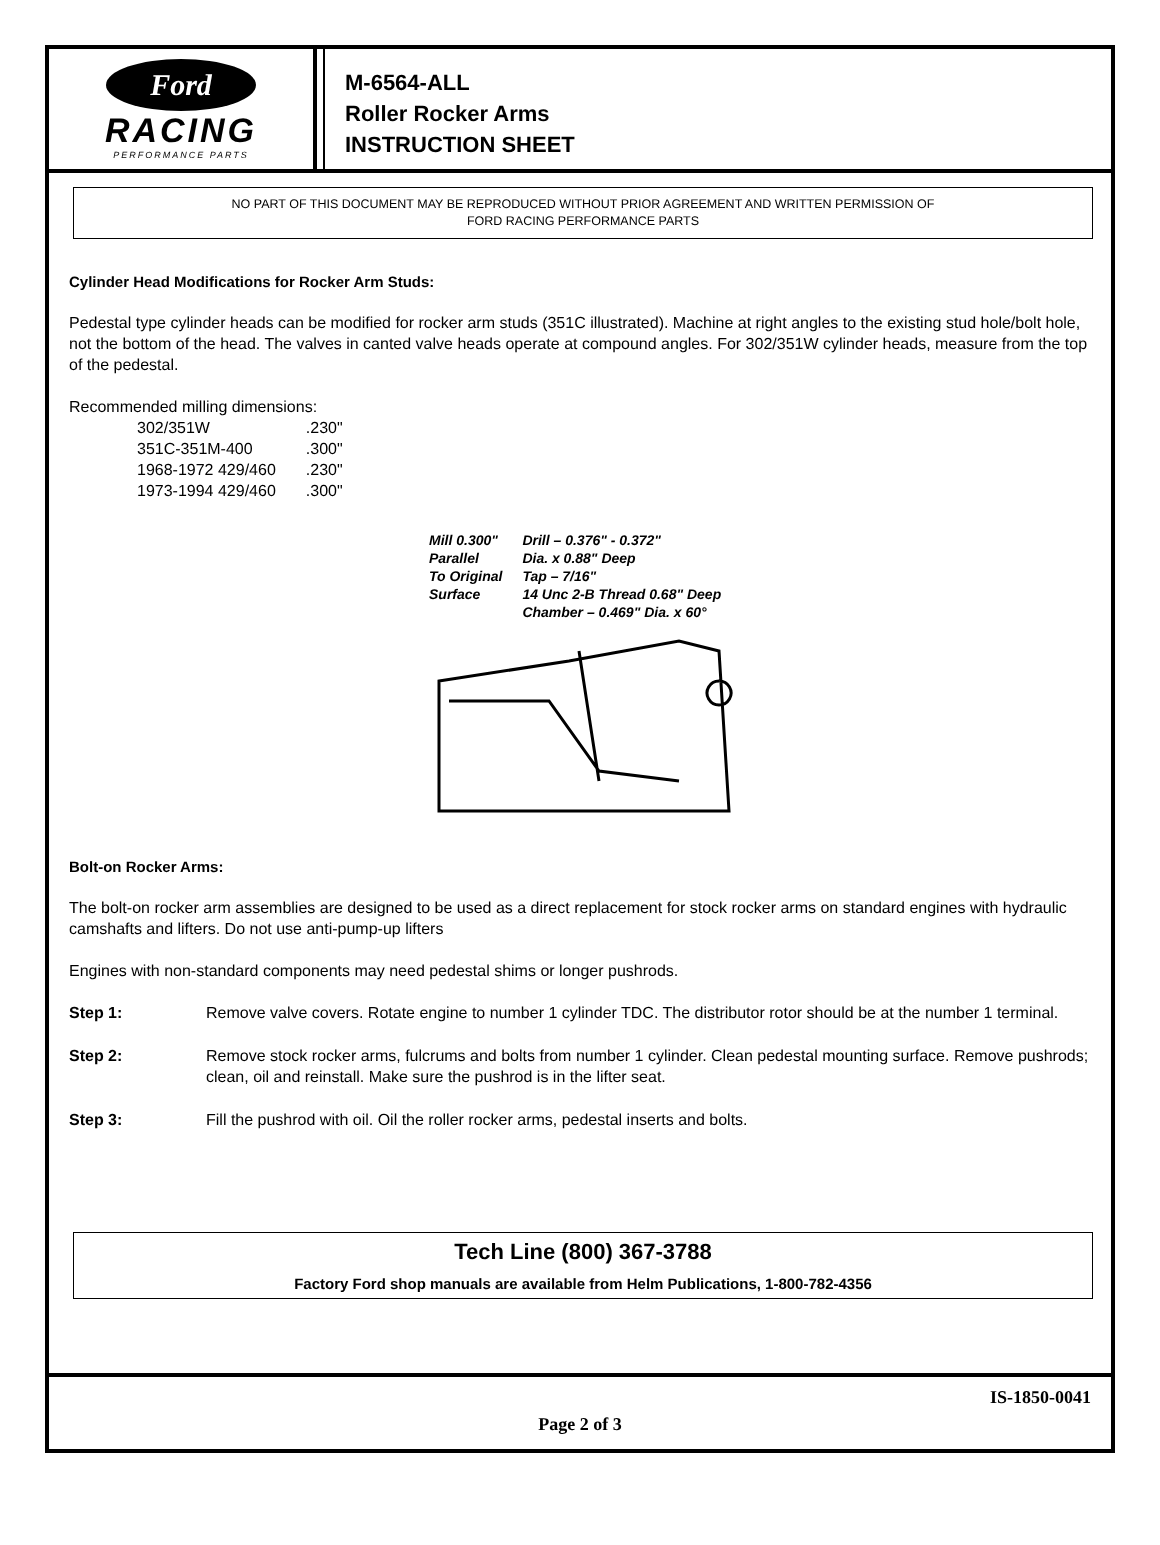Ford
RACING
PERFORMANCE PARTS
M-6564-ALL
Roller Rocker Arms
INSTRUCTION SHEET
NO PART OF THIS DOCUMENT MAY BE REPRODUCED WITHOUT PRIOR AGREEMENT AND WRITTEN PERMISSION OF
FORD RACING PERFORMANCE PARTS
Cylinder Head Modifications for Rocker Arm Studs:
Pedestal type cylinder heads can be modified for rocker arm studs (351C illustrated). Machine at right angles to the existing stud hole/bolt hole, not the bottom of the head. The valves in canted valve heads operate at compound angles. For 302/351W cylinder heads, measure from the top of the pedestal.
Recommended milling dimensions:
| 302/351W | .230" |
| 351C-351M-400 | .300" |
| 1968-1972 429/460 | .230" |
| 1973-1994 429/460 | .300" |
Mill 0.300"
Parallel
To Original
Surface
Drill – 0.376" - 0.372"
Dia. x 0.88" Deep
Tap – 7/16"
14 Unc 2-B Thread 0.68" Deep
Chamber – 0.469" Dia. x 60°
Bolt-on Rocker Arms:
The bolt-on rocker arm assemblies are designed to be used as a direct replacement for stock rocker arms on standard engines with hydraulic camshafts and lifters. Do not use anti-pump-up lifters
Engines with non-standard components may need pedestal shims or longer pushrods.
| Step 1: | Remove valve covers. Rotate engine to number 1 cylinder TDC. The distributor rotor should be at the number 1 terminal. |
| Step 2: | Remove stock rocker arms, fulcrums and bolts from number 1 cylinder. Clean pedestal mounting surface. Remove pushrods; clean, oil and reinstall. Make sure the pushrod is in the lifter seat. |
| Step 3: | Fill the pushrod with oil. Oil the roller rocker arms, pedestal inserts and bolts. |
Tech Line (800) 367-3788
Factory Ford shop manuals are available from Helm Publications, 1-800-782-4356
IS-1850-0041
Page 2 of 3